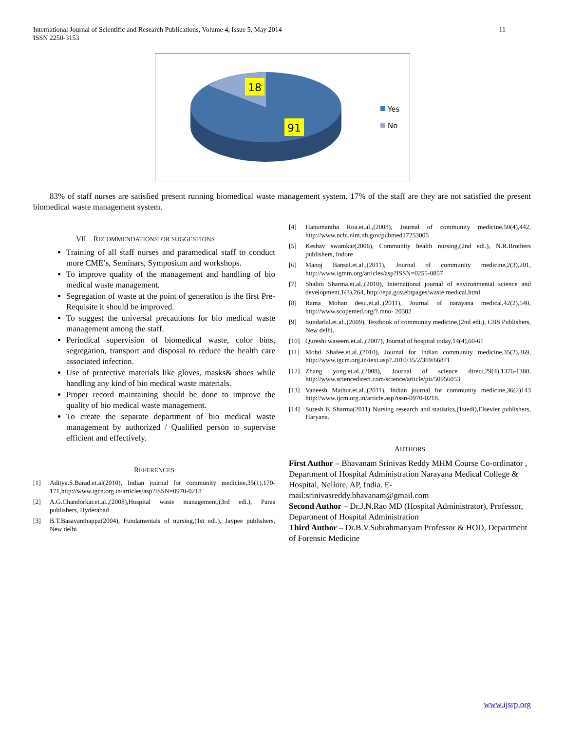International Journal of Scientific and Research Publications, Volume 4, Issue 5, May 2014
ISSN 2250-3153
11
18
91
Yes
No
83% of staff nurses are satisfied present running biomedical waste management system. 17% of the staff are they are not satisfied the present biomedical waste management system.
VII. RECOMMENDATIONS’ OR SUGGESTIONS
Training of all staff nurses and paramedical staff to conduct more CME’s, Seminars, Symposium and workshops.
To improve quality of the management and handling of bio medical waste management.
Segregation of waste at the point of generation is the first Pre-Requisite it should be improved.
To suggest the universal precautions for bio medical waste management among the staff.
Periodical supervision of biomedical waste, color bins, segregation, transport and disposal to reduce the health care associated infection.
Use of protective materials like gloves, masks& shoes while handling any kind of bio medical waste materials.
Proper record maintaining should be done to improve the quality of bio medical waste management.
To create the separate department of bio medical waste management by authorized / Qualified person to supervise efficient and effectively.
REFERENCES
[1] Aditya.S.Barad.et.al(2010), Indian journal for community medicine,35(1),170-171,http://www.igcn.org.in/articles/asp?ISSN=0970-0218
[2] A.G.Chandorkar.et.al.,(2008),Hospital waste management,(3rd edi.), Paras publishers, Hyderabad
[3] B.T.Basavanthappa(2004), Fundamentals of nursing,(1st edi.), Jaypee publishers, New delhi
[4] Hanumantha Roa.et.al.,(2008), Journal of community medicine,50(4),442, http://www.ncbi.nlm.nh.gov/pubmed17253005
[5] Keshav swamkar(2006), Community health nursing,(2nd edi.), N.R.Brothers publishers, Indore
[6] Manoj Bansal.et.al.,(2011), Journal of community medicine,2(3),201, http://www.igmm.org/articles/asp?ISSN=0255-0857
[7] Shalini Sharma.et.al.,(2010), International journal of environmental science and development,1(3),264, http://epa.gov.ebtpages/waste medical.html
[8] Rama Mohan desu.et.al.,(2011), Journal of narayana medical,42(2),540, http://www.scopemed.org/?.mno- 20502
[9] Sundarlal.et.al.,(2009), Textbook of community medicine,(2nd edi.), CBS Publishers, New delhi.
[10] Qureshi waseem.et.al.,(2007), Journal of hospital today,14(4),60-61
[11] Mohd Shafee.et.al.,(2010), Journal for Indian community medicine,35(2),369, http://www.igcm.org.in/text.asp?.2010/35/2/369/66871
[12] Zhang yong.et.al.,(2008), Journal of science direct,29(4),1376-1380, http://www.sciencedirect.com/science/article/pii/50956053
[13] Vaneesh Mathur.et.al.,(2011), Indian journal for community medicine,36(2)143 http://www.ijcm.org.in/article.asp?issn-0970-0218.
[14] Suresh K Sharma(2011) Nursing research and statistics,(1stedi),Elsevier publishers, Haryana.
AUTHORS
First Author – Bhavanam Srinivas Reddy MHM Course Co-ordinator , Department of Hospital Administration Narayana Medical College & Hospital, Nellore, AP, India. E-mail:srinivasreddy.bhavanam@gmail.com
Second Author – Dr.J.N.Rao MD (Hospital Administrator), Professor, Department of Hospital Administration
Third Author – Dr.B.V.Subrahmanyam Professor & HOD, Department of Forensic Medicine
www.ijsrp.org